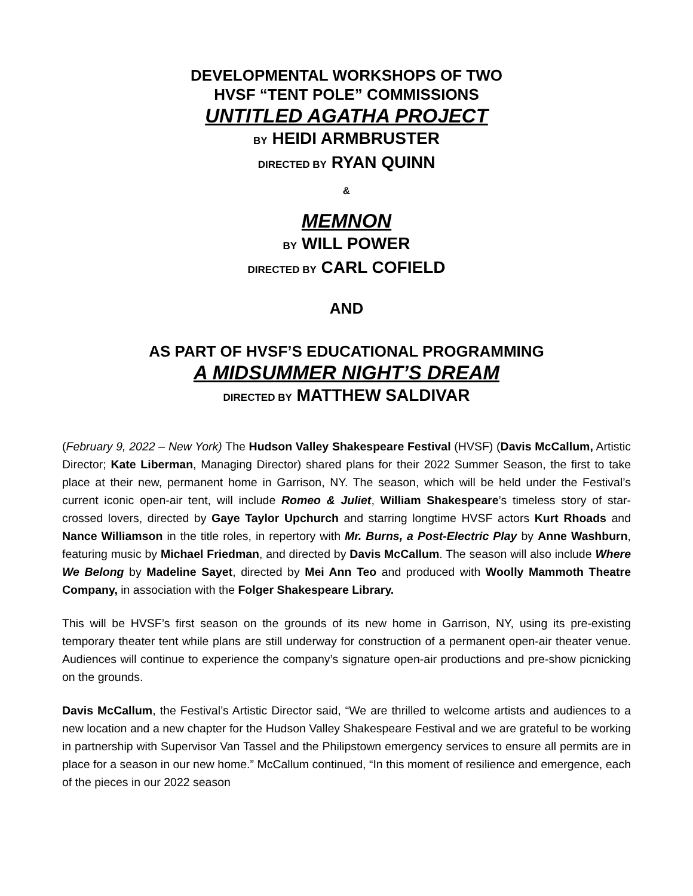DEVELOPMENTAL WORKSHOPS OF TWO
HVSF “TENT POLE” COMMISSIONS
UNTITLED AGATHA PROJECT
BY HEIDI ARMBRUSTER
DIRECTED BY RYAN QUINN
&
MEMNON
BY WILL POWER
DIRECTED BY CARL COFIELD
AND
AS PART OF HVSF’S EDUCATIONAL PROGRAMMING
A MIDSUMMER NIGHT’S DREAM
DIRECTED BY MATTHEW SALDIVAR
(February 9, 2022 – New York) The Hudson Valley Shakespeare Festival (HVSF) (Davis McCallum, Artistic Director; Kate Liberman, Managing Director) shared plans for their 2022 Summer Season, the first to take place at their new, permanent home in Garrison, NY. The season, which will be held under the Festival’s current iconic open-air tent, will include Romeo & Juliet, William Shakespeare’s timeless story of star-crossed lovers, directed by Gaye Taylor Upchurch and starring longtime HVSF actors Kurt Rhoads and Nance Williamson in the title roles, in repertory with Mr. Burns, a Post-Electric Play by Anne Washburn, featuring music by Michael Friedman, and directed by Davis McCallum. The season will also include Where We Belong by Madeline Sayet, directed by Mei Ann Teo and produced with Woolly Mammoth Theatre Company, in association with the Folger Shakespeare Library.
This will be HVSF’s first season on the grounds of its new home in Garrison, NY, using its pre-existing temporary theater tent while plans are still underway for construction of a permanent open-air theater venue. Audiences will continue to experience the company’s signature open-air productions and pre-show picnicking on the grounds.
Davis McCallum, the Festival’s Artistic Director said, “We are thrilled to welcome artists and audiences to a new location and a new chapter for the Hudson Valley Shakespeare Festival and we are grateful to be working in partnership with Supervisor Van Tassel and the Philipstown emergency services to ensure all permits are in place for a season in our new home.” McCallum continued, “In this moment of resilience and emergence, each of the pieces in our 2022 season